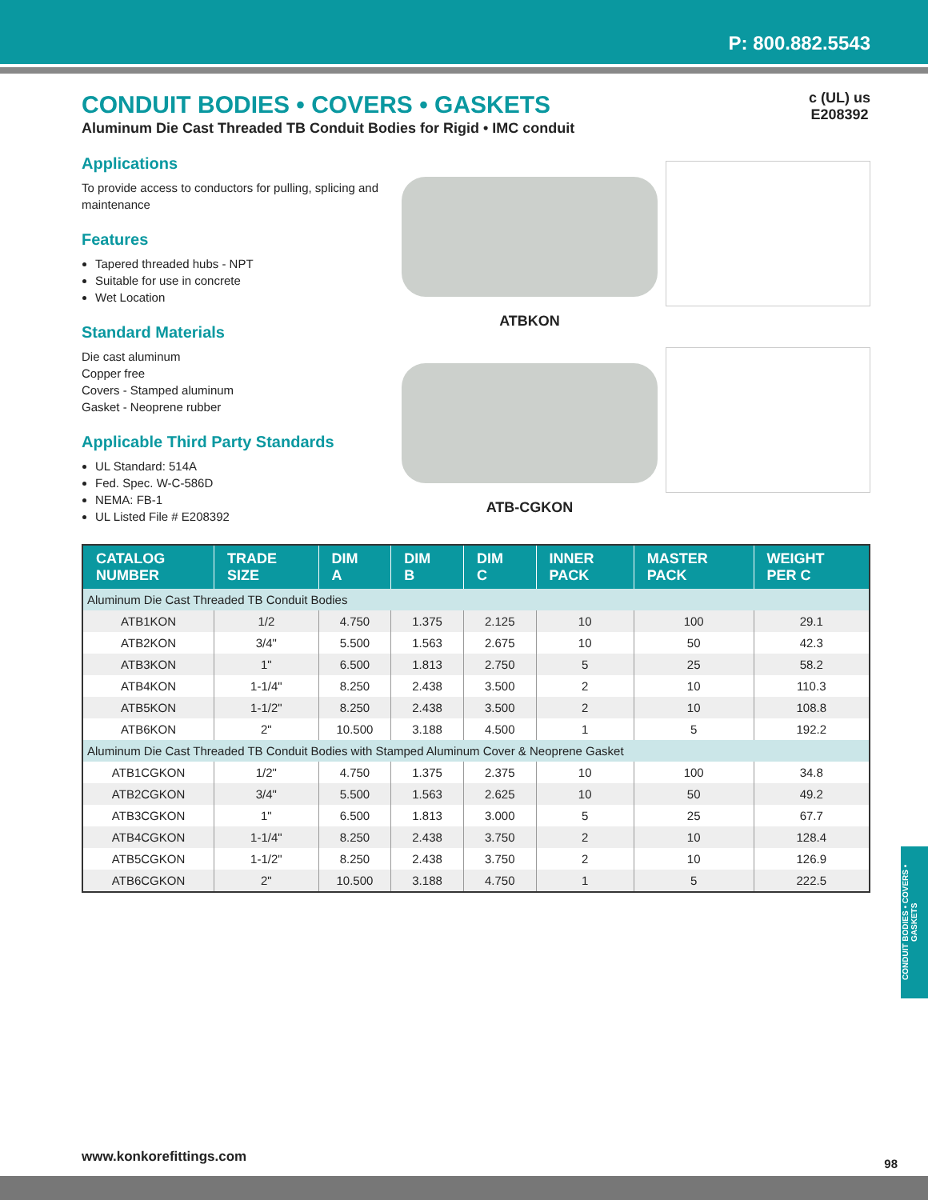P: 800.882.5543
c (UL) us
E208392
CONDUIT BODIES • COVERS • GASKETS
Aluminum Die Cast Threaded TB Conduit Bodies for Rigid • IMC conduit
Applications
To provide access to conductors for pulling, splicing and maintenance
Features
Tapered threaded hubs - NPT
Suitable for use in concrete
Wet Location
Standard Materials
Die cast aluminum
Copper free
Covers - Stamped aluminum
Gasket - Neoprene rubber
Applicable Third Party Standards
UL Standard: 514A
Fed. Spec. W-C-586D
NEMA: FB-1
UL Listed File # E208392
ATBKON
ATB-CGKON
| CATALOG NUMBER | TRADE SIZE | DIM A | DIM B | DIM C | INNER PACK | MASTER PACK | WEIGHT PER C |
| --- | --- | --- | --- | --- | --- | --- | --- |
| Aluminum Die Cast Threaded TB Conduit Bodies | | | | | | | |
| ATB1KON | 1/2 | 4.750 | 1.375 | 2.125 | 10 | 100 | 29.1 |
| ATB2KON | 3/4" | 5.500 | 1.563 | 2.675 | 10 | 50 | 42.3 |
| ATB3KON | 1" | 6.500 | 1.813 | 2.750 | 5 | 25 | 58.2 |
| ATB4KON | 1-1/4" | 8.250 | 2.438 | 3.500 | 2 | 10 | 110.3 |
| ATB5KON | 1-1/2" | 8.250 | 2.438 | 3.500 | 2 | 10 | 108.8 |
| ATB6KON | 2" | 10.500 | 3.188 | 4.500 | 1 | 5 | 192.2 |
| Aluminum Die Cast Threaded TB Conduit Bodies with Stamped Aluminum Cover & Neoprene Gasket | | | | | | | |
| ATB1CGKON | 1/2" | 4.750 | 1.375 | 2.375 | 10 | 100 | 34.8 |
| ATB2CGKON | 3/4" | 5.500 | 1.563 | 2.625 | 10 | 50 | 49.2 |
| ATB3CGKON | 1" | 6.500 | 1.813 | 3.000 | 5 | 25 | 67.7 |
| ATB4CGKON | 1-1/4" | 8.250 | 2.438 | 3.750 | 2 | 10 | 128.4 |
| ATB5CGKON | 1-1/2" | 8.250 | 2.438 | 3.750 | 2 | 10 | 126.9 |
| ATB6CGKON | 2" | 10.500 | 3.188 | 4.750 | 1 | 5 | 222.5 |
CONDUIT BODIES • COVERS • GASKETS
www.konkorefittings.com 98